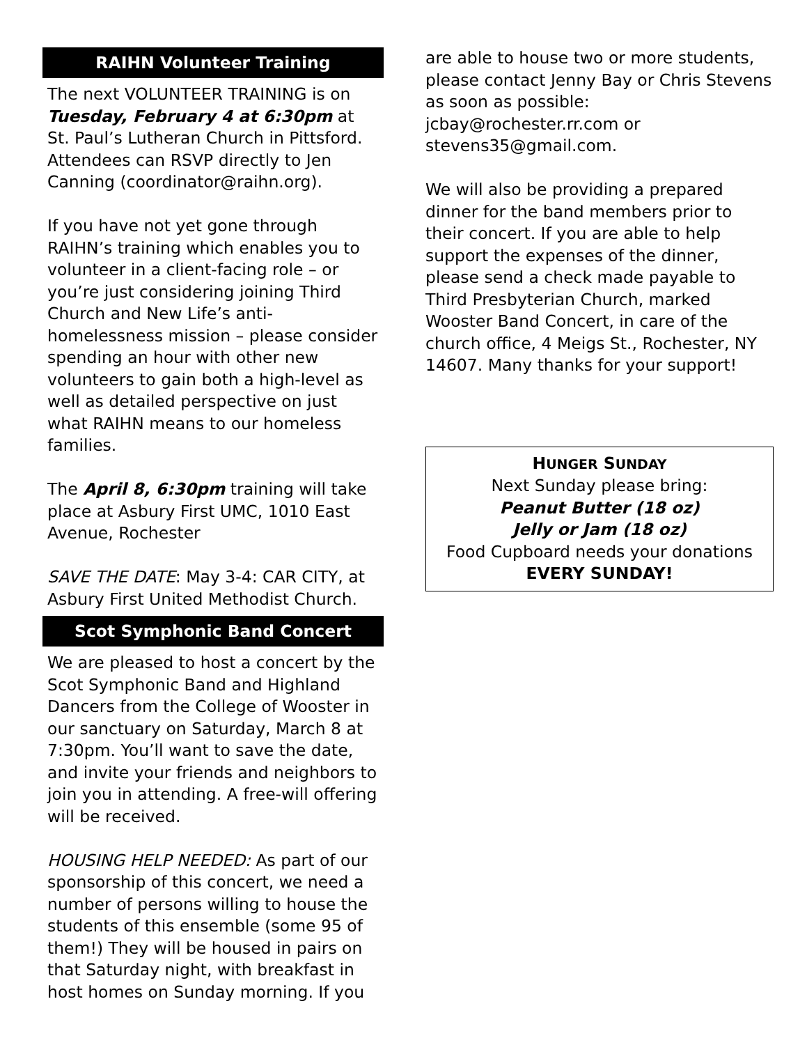RAIHN Volunteer Training
The next VOLUNTEER TRAINING is on Tuesday, February 4 at 6:30pm at St. Paul’s Lutheran Church in Pittsford. Attendees can RSVP directly to Jen Canning (coordinator@raihn.org).
If you have not yet gone through RAIHN’s training which enables you to volunteer in a client-facing role – or you’re just considering joining Third Church and New Life’s anti-homelessness mission – please consider spending an hour with other new volunteers to gain both a high-level as well as detailed perspective on just what RAIHN means to our homeless families.
The April 8, 6:30pm training will take place at Asbury First UMC, 1010 East Avenue, Rochester
SAVE THE DATE: May 3-4: CAR CITY, at Asbury First United Methodist Church.
Scot Symphonic Band Concert
We are pleased to host a concert by the Scot Symphonic Band and Highland Dancers from the College of Wooster in our sanctuary on Saturday, March 8 at 7:30pm. You’ll want to save the date, and invite your friends and neighbors to join you in attending. A free-will offering will be received.
HOUSING HELP NEEDED: As part of our sponsorship of this concert, we need a number of persons willing to house the students of this ensemble (some 95 of them!) They will be housed in pairs on that Saturday night, with breakfast in host homes on Sunday morning. If you
are able to house two or more students, please contact Jenny Bay or Chris Stevens as soon as possible: jcbay@rochester.rr.com or stevens35@gmail.com.
We will also be providing a prepared dinner for the band members prior to their concert. If you are able to help support the expenses of the dinner, please send a check made payable to Third Presbyterian Church, marked Wooster Band Concert, in care of the church office, 4 Meigs St., Rochester, NY 14607. Many thanks for your support!
HUNGER SUNDAY
Next Sunday please bring:
Peanut Butter (18 oz)
Jelly or Jam (18 oz)
Food Cupboard needs your donations
EVERY SUNDAY!